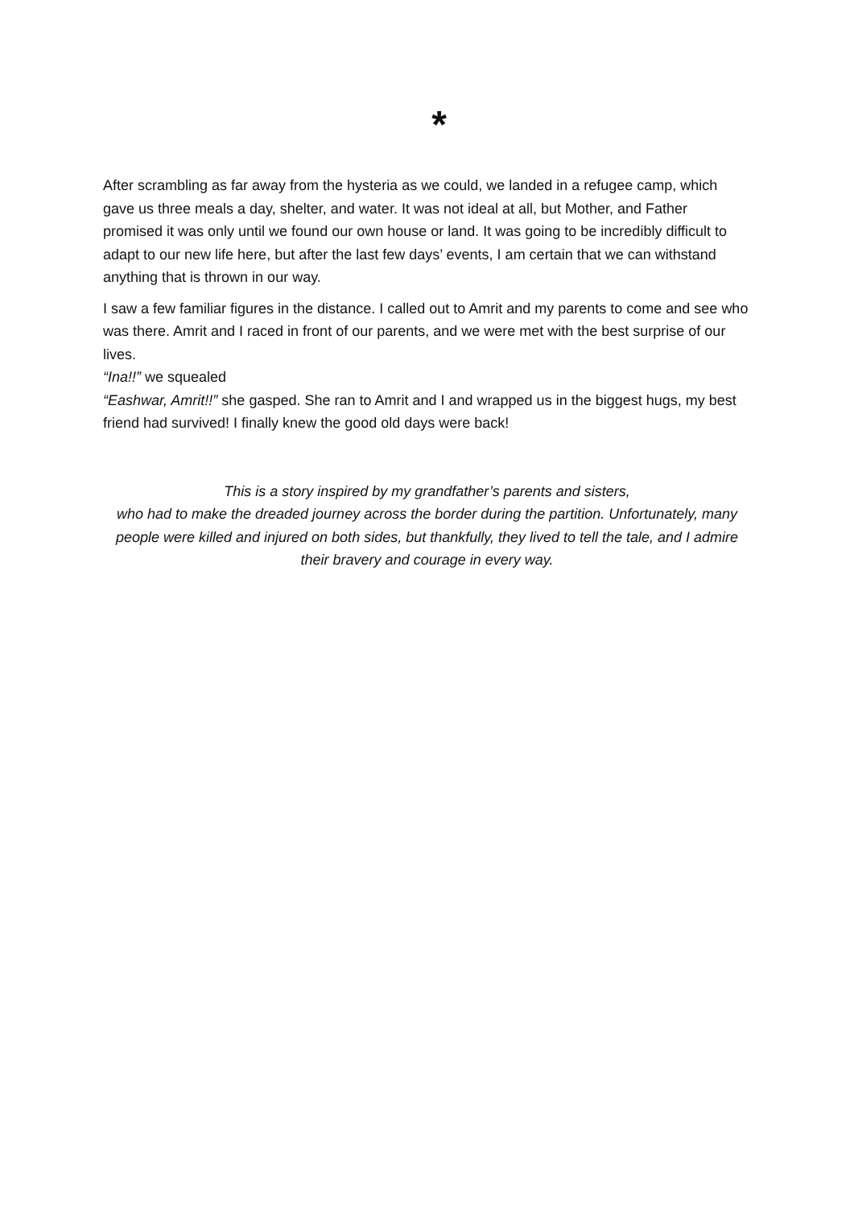*
After scrambling as far away from the hysteria as we could, we landed in a refugee camp, which gave us three meals a day, shelter, and water. It was not ideal at all, but Mother, and Father promised it was only until we found our own house or land. It was going to be incredibly difficult to adapt to our new life here, but after the last few days’ events, I am certain that we can withstand anything that is thrown in our way.
I saw a few familiar figures in the distance. I called out to Amrit and my parents to come and see who was there. Amrit and I raced in front of our parents, and we were met with the best surprise of our lives.
“Ina!!” we squealed
“Eashwar, Amrit!!” she gasped. She ran to Amrit and I and wrapped us in the biggest hugs, my best friend had survived! I finally knew the good old days were back!
This is a story inspired by my grandfather’s parents and sisters,
who had to make the dreaded journey across the border during the partition. Unfortunately, many people were killed and injured on both sides, but thankfully, they lived to tell the tale, and I admire their bravery and courage in every way.